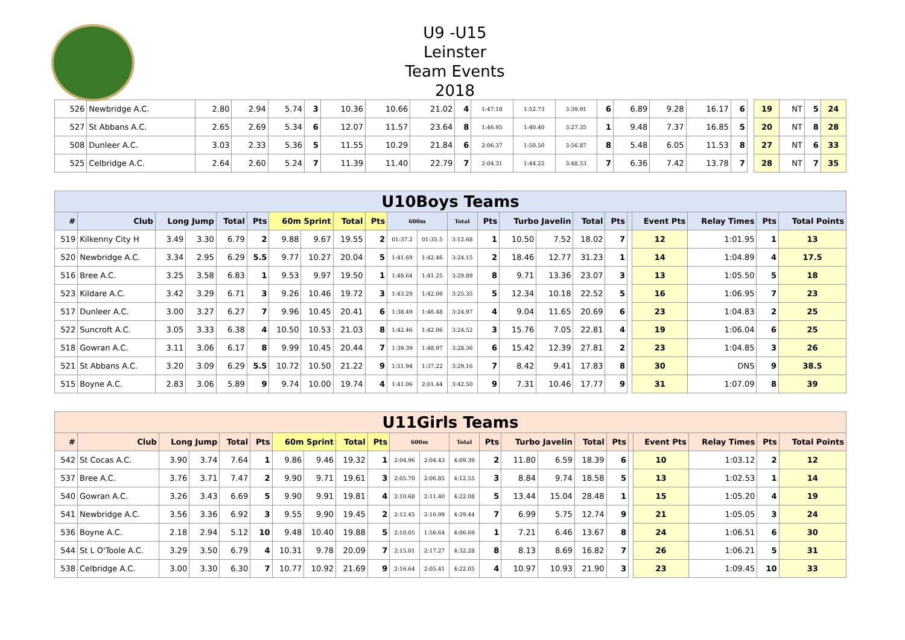U9 -U15
Leinster
Team Events
2018
| 526 | Newbridge A.C. | 2.80 | 2.94 | 5.74 | 3 | 10.36 | 10.66 | 21.02 | 4 | 1:47.18 | 1:52.73 | 3:39.91 | 6 | 6.89 | 9.28 | 16.17 | 6 | | 19 | NT | 5 | 24 |
| 527 | St Abbans A.C. | 2.65 | 2.69 | 5.34 | 6 | 12.07 | 11.57 | 23.64 | 8 | 1:46.95 | 1:40.40 | 3:27.35 | 1 | 9.48 | 7.37 | 16.85 | 5 | | 20 | NT | 8 | 28 |
| 508 | Dunleer A.C. | 3.03 | 2.33 | 5.36 | 5 | 11.55 | 10.29 | 21.84 | 6 | 2:06.37 | 1:50.50 | 3:56.87 | 8 | 5.48 | 6.05 | 11.53 | 8 | | 27 | NT | 6 | 33 |
| 525 | Celbridge A.C. | 2.64 | 2.60 | 5.24 | 7 | 11.39 | 11.40 | 22.79 | 7 | 2:04.31 | 1:44.22 | 3:48.53 | 7 | 6.36 | 7.42 | 13.78 | 7 | | 28 | NT | 7 | 35 |
| U10Boys Teams | | | | | | | | | | | | | | | | | | | | | | |
| # | Club | Long Jump | | Total | Pts | 60m Sprint | | Total | Pts | 600m | | Total | Pts | Turbo Javelin | | Total | Pts | | Event Pts | Relay Times | Pts | Total Points |
| 519 | Kilkenny City H | 3.49 | 3.30 | 6.79 | 2 | 9.88 | 9.67 | 19.55 | 2 | 01:37.2 | 01:35.5 | 3:12.68 | 1 | 10.50 | 7.52 | 18.02 | 7 | | 12 | 1:01.95 | 1 | 13 |
| 520 | Newbridge A.C. | 3.34 | 2.95 | 6.29 | 5.5 | 9.77 | 10.27 | 20.04 | 5 | 1:41.69 | 1:42.46 | 3:24.15 | 2 | 18.46 | 12.77 | 31.23 | 1 | | 14 | 1:04.89 | 4 | 17.5 |
| 516 | Bree A.C. | 3.25 | 3.58 | 6.83 | 1 | 9.53 | 9.97 | 19.50 | 1 | 1:48.64 | 1:41.25 | 3:29.89 | 8 | 9.71 | 13.36 | 23.07 | 3 | | 13 | 1:05.50 | 5 | 18 |
| 523 | Kildare A.C. | 3.42 | 3.29 | 6.71 | 3 | 9.26 | 10.46 | 19.72 | 3 | 1:43.29 | 1:42.06 | 3:25.35 | 5 | 12.34 | 10.18 | 22.52 | 5 | | 16 | 1:06.95 | 7 | 23 |
| 517 | Dunleer A.C. | 3.00 | 3.27 | 6.27 | 7 | 9.96 | 10.45 | 20.41 | 6 | 1:38.49 | 1:46.48 | 3:24.97 | 4 | 9.04 | 11.65 | 20.69 | 6 | | 23 | 1:04.83 | 2 | 25 |
| 522 | Suncroft A.C. | 3.05 | 3.33 | 6.38 | 4 | 10.50 | 10.53 | 21.03 | 8 | 1:42.46 | 1:42.06 | 3:24.52 | 3 | 15.76 | 7.05 | 22.81 | 4 | | 19 | 1:06.04 | 6 | 25 |
| 518 | Gowran A.C. | 3.11 | 3.06 | 6.17 | 8 | 9.99 | 10.45 | 20.44 | 7 | 1:39.39 | 1:48.97 | 3:28.36 | 6 | 15.42 | 12.39 | 27.81 | 2 | | 23 | 1:04.85 | 3 | 26 |
| 521 | St Abbans A.C. | 3.20 | 3.09 | 6.29 | 5.5 | 10.72 | 10.50 | 21.22 | 9 | 1:51.94 | 1:37.22 | 3:29.16 | 7 | 8.42 | 9.41 | 17.83 | 8 | | 30 | DNS | 9 | 38.5 |
| 515 | Boyne A.C. | 2.83 | 3.06 | 5.89 | 9 | 9.74 | 10.00 | 19.74 | 4 | 1:41.06 | 2:01.44 | 3:42.50 | 9 | 7.31 | 10.46 | 17.77 | 9 | | 31 | 1:07.09 | 8 | 39 |
| U11Girls Teams | | | | | | | | | | | | | | | | | | | | | | |
| # | Club | Long Jump | | Total | Pts | 60m Sprint | | Total | Pts | 600m | | Total | Pts | Turbo Javelin | | Total | Pts | | Event Pts | Relay Times | Pts | Total Points |
| 542 | St Cocas A.C. | 3.90 | 3.74 | 7.64 | 1 | 9.86 | 9.46 | 19.32 | 1 | 2:04.96 | 2:04.43 | 4:09.39 | 2 | 11.80 | 6.59 | 18.39 | 6 | | 10 | 1:03.12 | 2 | 12 |
| 537 | Bree A.C. | 3.76 | 3.71 | 7.47 | 2 | 9.90 | 9.71 | 19.61 | 3 | 2:05.70 | 2:06.85 | 4:12.55 | 3 | 8.84 | 9.74 | 18.58 | 5 | | 13 | 1:02.53 | 1 | 14 |
| 540 | Gowran A.C. | 3.26 | 3.43 | 6.69 | 5 | 9.90 | 9.91 | 19.81 | 4 | 2:10.68 | 2:11.40 | 4:22.08 | 5 | 13.44 | 15.04 | 28.48 | 1 | | 15 | 1:05.20 | 4 | 19 |
| 541 | Newbridge A.C. | 3.56 | 3.36 | 6.92 | 3 | 9.55 | 9.90 | 19.45 | 2 | 2:12.45 | 2:16.99 | 4:29.44 | 7 | 6.99 | 5.75 | 12.74 | 9 | | 21 | 1:05.05 | 3 | 24 |
| 536 | Boyne A.C. | 2.18 | 2.94 | 5.12 | 10 | 9.48 | 10.40 | 19.88 | 5 | 2:10.05 | 1:56.64 | 4:06.69 | 1 | 7.21 | 6.46 | 13.67 | 8 | | 24 | 1:06.51 | 6 | 30 |
| 544 | St L O'Toole A.C. | 3.29 | 3.50 | 6.79 | 4 | 10.31 | 9.78 | 20.09 | 7 | 2:15.01 | 2:17.27 | 4:32.28 | 8 | 8.13 | 8.69 | 16.82 | 7 | | 26 | 1:06.21 | 5 | 31 |
| 538 | Celbridge A.C. | 3.00 | 3.30 | 6.30 | 7 | 10.77 | 10.92 | 21.69 | 9 | 2:16.64 | 2:05.41 | 4:22.05 | 4 | 10.97 | 10.93 | 21.90 | 3 | | 23 | 1:09.45 | 10 | 33 |